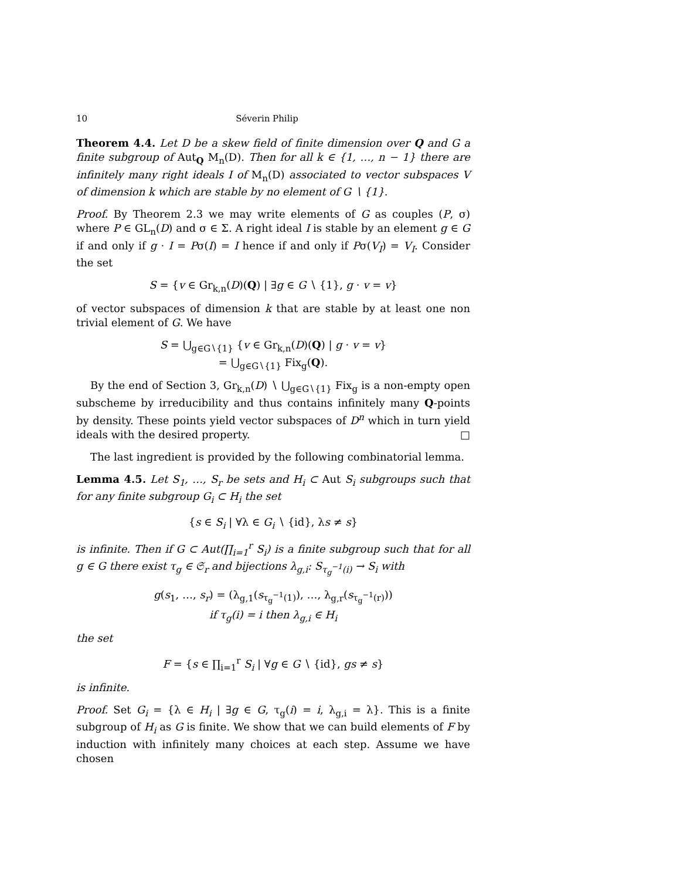10 Séverin Philip
Theorem 4.4. Let D be a skew field of finite dimension over Q and G a finite subgroup of Aut<sub>Q</sub> M<sub>n</sub>(D). Then for all k ∈ {1, …, n − 1} there are infinitely many right ideals I of M<sub>n</sub>(D) associated to vector subspaces V of dimension k which are stable by no element of G ∖ {1}.
Proof. By Theorem 2.3 we may write elements of G as couples (P, σ) where P ∈ GL<sub>n</sub>(D) and σ ∈ Σ. A right ideal I is stable by an element g ∈ G if and only if g · I = Pσ(I) = I hence if and only if Pσ(V<sub>I</sub>) = V<sub>I</sub>. Consider the set
S = {v ∈ Gr<sub>k,n</sub>(D)(Q) | ∃g ∈ G ∖ {1}, g · v = v}
of vector subspaces of dimension k that are stable by at least one non trivial element of G. We have
S = ⋃<sub>g∈G∖{1}</sub> {v ∈ Gr<sub>k,n</sub>(D)(Q) | g · v = v}
= ⋃<sub>g∈G∖{1}</sub> Fix<sub>g</sub>(Q).
By the end of Section 3, Gr<sub>k,n</sub>(D) ∖ ⋃<sub>g∈G∖{1}</sub> Fix<sub>g</sub> is a non-empty open subscheme by irreducibility and thus contains infinitely many Q-points by density. These points yield vector subspaces of D<sup>n</sup> which in turn yield ideals with the desired property. □
The last ingredient is provided by the following combinatorial lemma.
Lemma 4.5. Let S<sub>1</sub>, …, S<sub>r</sub> be sets and H<sub>i</sub> ⊂ Aut S<sub>i</sub> subgroups such that for any finite subgroup G<sub>i</sub> ⊂ H<sub>i</sub> the set
{s ∈ S<sub>i</sub> | ∀λ ∈ G<sub>i</sub> ∖ {id}, λs ≠ s}
is infinite. Then if G ⊂ Aut(∏<sub>i=1</sub><sup>r</sup> S<sub>i</sub>) is a finite subgroup such that for all g ∈ G there exist τ<sub>g</sub> ∈ 𝔖<sub>r</sub> and bijections λ<sub>g,i</sub>: S<sub>τ<sub>g</sub><sup>−1</sup>(i)</sub> → S<sub>i</sub> with
g(s<sub>1</sub>, …, s<sub>r</sub>) = (λ<sub>g,1</sub>(s<sub>τ<sub>g</sub><sup>−1</sup>(1)</sub>), …, λ<sub>g,r</sub>(s<sub>τ<sub>g</sub><sup>−1</sup>(r)</sub>))
if τ<sub>g</sub>(i) = i then λ<sub>g,i</sub> ∈ H<sub>i</sub>
the set
F = {s ∈ ∏<sub>i=1</sub><sup>r</sup> S<sub>i</sub> | ∀g ∈ G ∖ {id}, gs ≠ s}
is infinite.
Proof. Set G<sub>i</sub> = {λ ∈ H<sub>i</sub> | ∃g ∈ G, τ<sub>g</sub>(i) = i, λ<sub>g,i</sub> = λ}. This is a finite subgroup of H<sub>i</sub> as G is finite. We show that we can build elements of F by induction with infinitely many choices at each step. Assume we have chosen